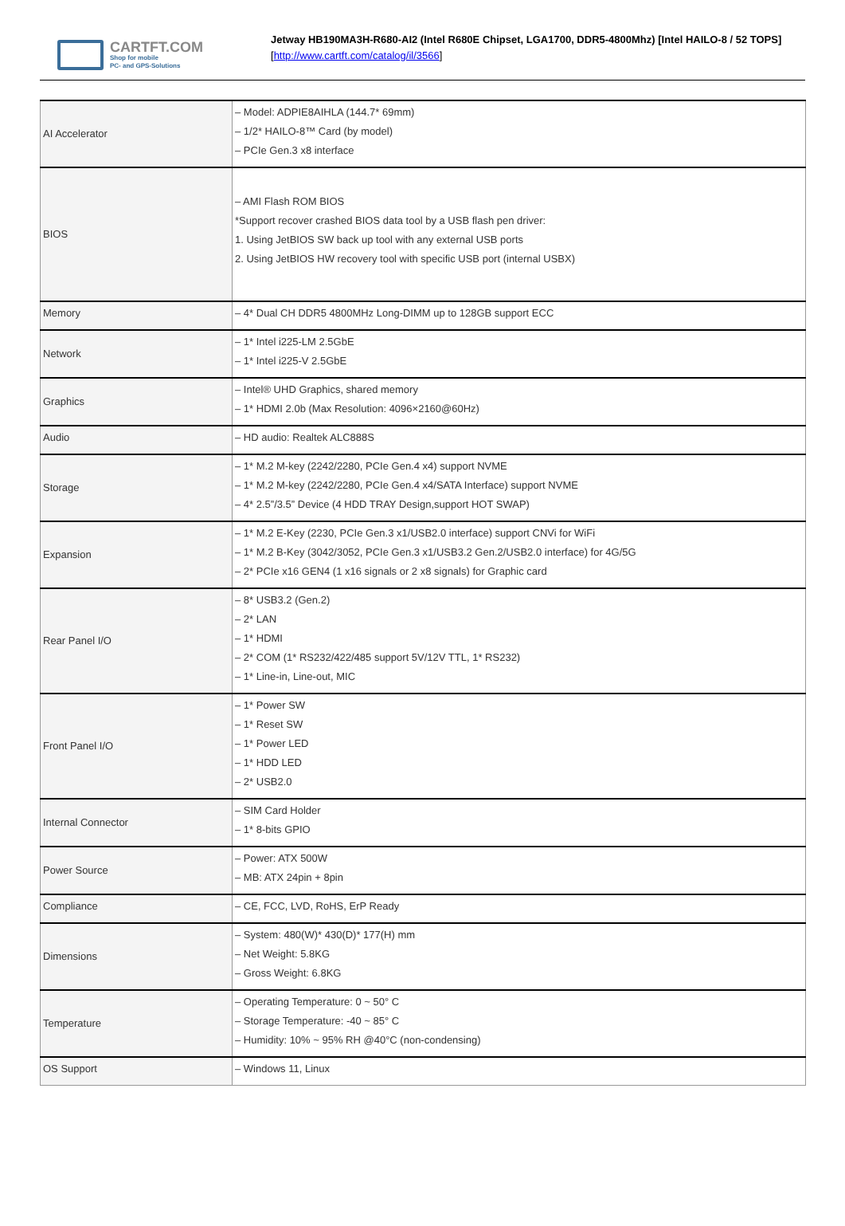CARTFT.COM
Shop for mobile
PC- and GPS-Solutions
Jetway HB190MA3H-R680-AI2 (Intel R680E Chipset, LGA1700, DDR5-4800Mhz) [Intel HAILO-8 / 52 TOPS]
[http://www.cartft.com/catalog/il/3566]
| AI Accelerator | – Model: ADPIE8AIHLA (144.7* 69mm) – 1/2* HAILO-8™ Card (by model) – PCIe Gen.3 x8 interface |
| BIOS | – AMI Flash ROM BIOS *Support recover crashed BIOS data tool by a USB flash pen driver: 1. Using JetBIOS SW back up tool with any external USB ports 2. Using JetBIOS HW recovery tool with specific USB port (internal USBX) |
| Memory | – 4* Dual CH DDR5 4800MHz Long-DIMM up to 128GB support ECC |
| Network | – 1* Intel i225-LM 2.5GbE – 1* Intel i225-V 2.5GbE |
| Graphics | – Intel® UHD Graphics, shared memory – 1* HDMI 2.0b (Max Resolution: 4096×2160@60Hz) |
| Audio | – HD audio: Realtek ALC888S |
| Storage | – 1* M.2 M-key (2242/2280, PCIe Gen.4 x4) support NVME – 1* M.2 M-key (2242/2280, PCIe Gen.4 x4/SATA Interface) support NVME – 4* 2.5”/3.5” Device (4 HDD TRAY Design,support HOT SWAP) |
| Expansion | – 1* M.2 E-Key (2230, PCIe Gen.3 x1/USB2.0 interface) support CNVi for WiFi – 1* M.2 B-Key (3042/3052, PCIe Gen.3 x1/USB3.2 Gen.2/USB2.0 interface) for 4G/5G – 2* PCIe x16 GEN4 (1 x16 signals or 2 x8 signals) for Graphic card |
| Rear Panel I/O | – 8* USB3.2 (Gen.2) – 2* LAN – 1* HDMI – 2* COM (1* RS232/422/485 support 5V/12V TTL, 1* RS232) – 1* Line-in, Line-out, MIC |
| Front Panel I/O | – 1* Power SW – 1* Reset SW – 1* Power LED – 1* HDD LED – 2* USB2.0 |
| Internal Connector | – SIM Card Holder – 1* 8-bits GPIO |
| Power Source | – Power: ATX 500W – MB: ATX 24pin + 8pin |
| Compliance | – CE, FCC, LVD, RoHS, ErP Ready |
| Dimensions | – System: 480(W)* 430(D)* 177(H) mm – Net Weight: 5.8KG – Gross Weight: 6.8KG |
| Temperature | – Operating Temperature: 0 ~ 50° C – Storage Temperature: -40 ~ 85° C – Humidity: 10% ~ 95% RH @40°C (non-condensing) |
| OS Support | – Windows 11, Linux |